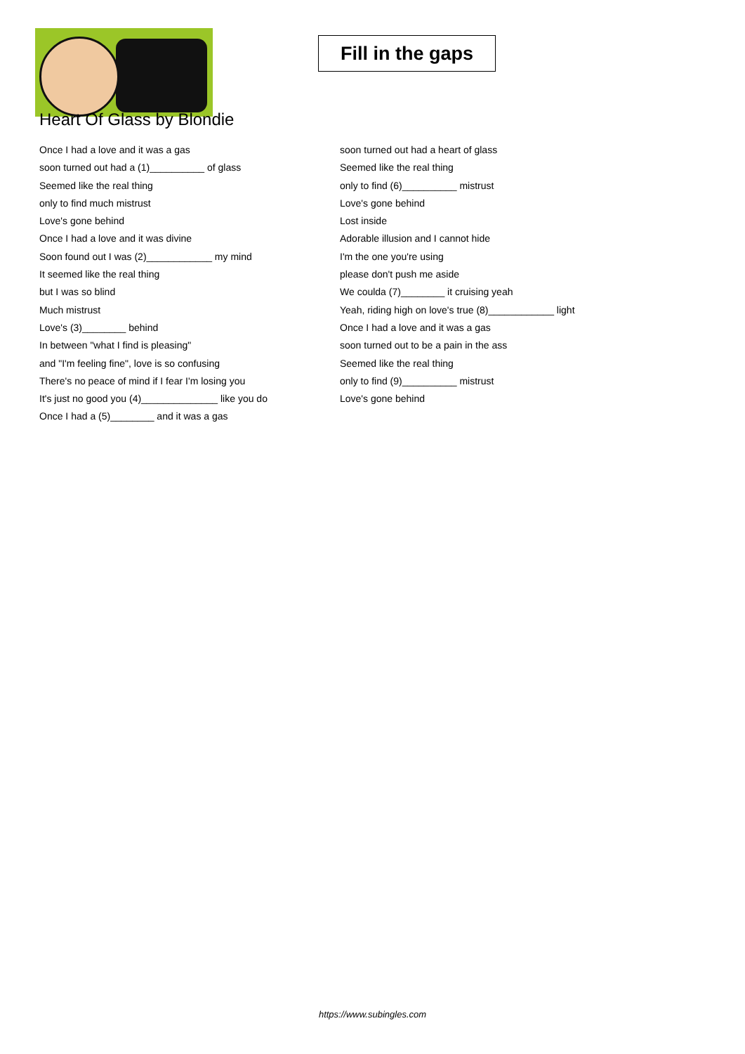Fill in the gaps
Heart Of Glass by Blondie
Once I had a love and it was a gas
soon turned out had a (1)__________ of glass
Seemed like the real thing
only to find much mistrust
Love's gone behind
Once I had a love and it was divine
Soon found out I was (2)____________ my mind
It seemed like the real thing
but I was so blind
Much mistrust
Love's (3)________ behind
In between "what I find is pleasing"
and "I'm feeling fine", love is so confusing
There's no peace of mind if I fear I'm losing you
It's just no good you (4)______________ like you do
Once I had a (5)________ and it was a gas
soon turned out had a heart of glass
Seemed like the real thing
only to find (6)__________ mistrust
Love's gone behind
Lost inside
Adorable illusion and I cannot hide
I'm the one you're using
please don't push me aside
We coulda (7)________ it cruising yeah
Yeah, riding high on love's true (8)____________ light
Once I had a love and it was a gas
soon turned out to be a pain in the ass
Seemed like the real thing
only to find (9)__________ mistrust
Love's gone behind
https://www.subingles.com